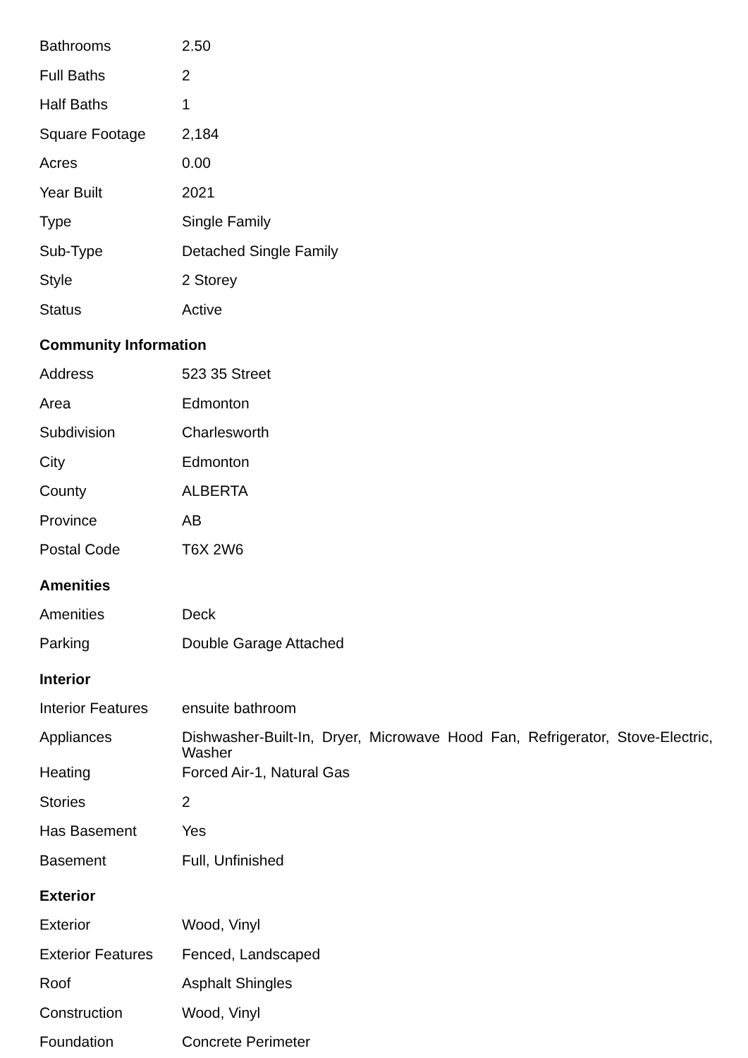| Bathrooms | 2.50 |
| Full Baths | 2 |
| Half Baths | 1 |
| Square Footage | 2,184 |
| Acres | 0.00 |
| Year Built | 2021 |
| Type | Single Family |
| Sub-Type | Detached Single Family |
| Style | 2 Storey |
| Status | Active |
Community Information
| Address | 523 35 Street |
| Area | Edmonton |
| Subdivision | Charlesworth |
| City | Edmonton |
| County | ALBERTA |
| Province | AB |
| Postal Code | T6X 2W6 |
Amenities
| Amenities | Deck |
| Parking | Double Garage Attached |
Interior
| Interior Features | ensuite bathroom |
| Appliances | Dishwasher-Built-In, Dryer, Microwave Hood Fan, Refrigerator, Stove-Electric, Washer |
| Heating | Forced Air-1, Natural Gas |
| Stories | 2 |
| Has Basement | Yes |
| Basement | Full, Unfinished |
Exterior
| Exterior | Wood, Vinyl |
| Exterior Features | Fenced, Landscaped |
| Roof | Asphalt Shingles |
| Construction | Wood, Vinyl |
| Foundation | Concrete Perimeter |